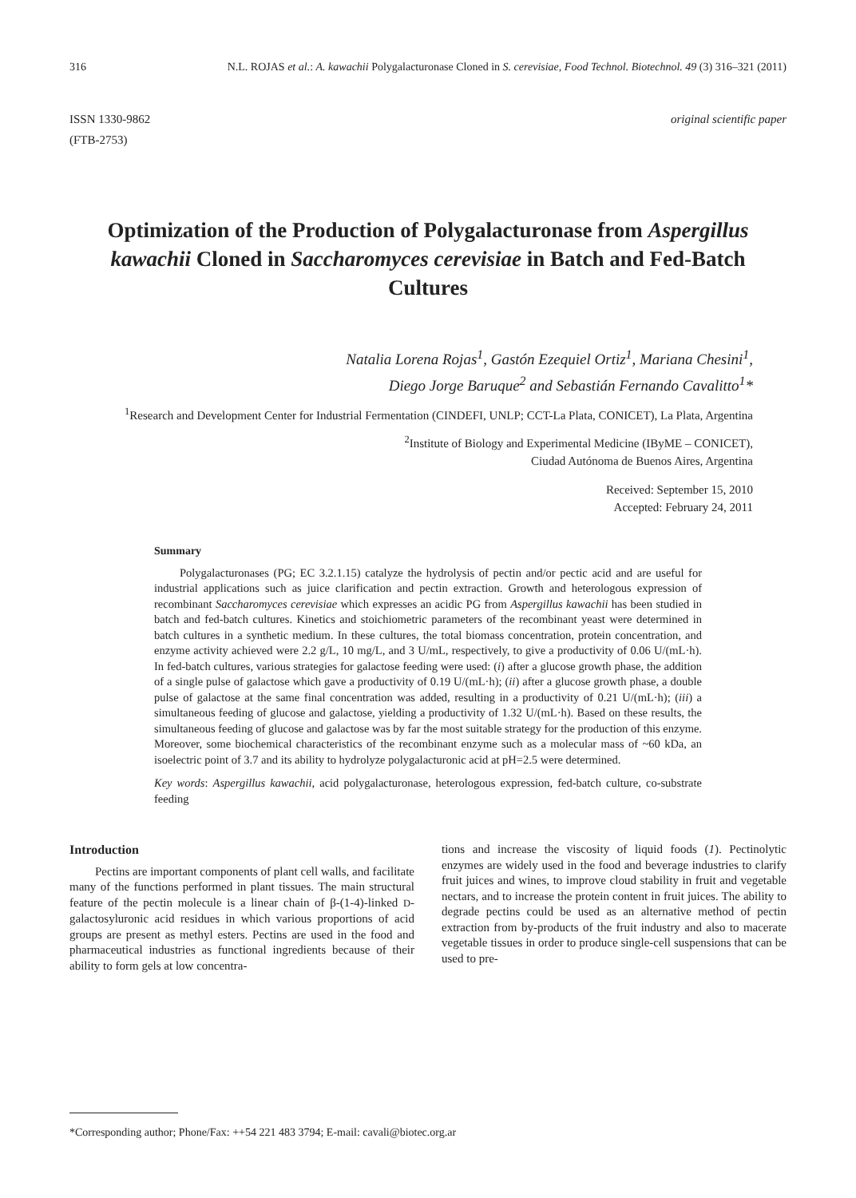316 N.L. ROJAS et al.: A. kawachii Polygalacturonase Cloned in S. cerevisiae, Food Technol. Biotechnol. 49 (3) 316–321 (2011)
ISSN 1330-9862
(FTB-2753)
original scientific paper
Optimization of the Production of Polygalacturonase from Aspergillus kawachii Cloned in Saccharomyces cerevisiae in Batch and Fed-Batch Cultures
Natalia Lorena Rojas<sup>1</sup>, Gastón Ezequiel Ortiz<sup>1</sup>, Mariana Chesini<sup>1</sup>,
Diego Jorge Baruque<sup>2</sup> and Sebastián Fernando Cavalitto<sup>1</sup>*
<sup>1</sup> Research and Development Center for Industrial Fermentation (CINDEFI, UNLP; CCT-La Plata, CONICET), La Plata, Argentina
<sup>2</sup> Institute of Biology and Experimental Medicine (IByME – CONICET),
Ciudad Autónoma de Buenos Aires, Argentina
Received: September 15, 2010
Accepted: February 24, 2011
Summary
Polygalacturonases (PG; EC 3.2.1.15) catalyze the hydrolysis of pectin and/or pectic acid and are useful for industrial applications such as juice clarification and pectin extraction. Growth and heterologous expression of recombinant Saccharomyces cerevisiae which expresses an acidic PG from Aspergillus kawachii has been studied in batch and fed-batch cultures. Kinetics and stoichiometric parameters of the recombinant yeast were determined in batch cultures in a synthetic medium. In these cultures, the total biomass concentration, protein concentration, and enzyme activity achieved were 2.2 g/L, 10 mg/L, and 3 U/mL, respectively, to give a productivity of 0.06 U/(mL·h). In fed-batch cultures, various strategies for galactose feeding were used: (i) after a glucose growth phase, the addition of a single pulse of galactose which gave a productivity of 0.19 U/(mL·h); (ii) after a glucose growth phase, a double pulse of galactose at the same final concentration was added, resulting in a productivity of 0.21 U/(mL·h); (iii) a simultaneous feeding of glucose and galactose, yielding a productivity of 1.32 U/(mL·h). Based on these results, the simultaneous feeding of glucose and galactose was by far the most suitable strategy for the production of this enzyme. Moreover, some biochemical characteristics of the recombinant enzyme such as a molecular mass of ~60 kDa, an isoelectric point of 3.7 and its ability to hydrolyze polygalacturonic acid at pH=2.5 were determined.
Key words: Aspergillus kawachii, acid polygalacturonase, heterologous expression, fed-batch culture, co-substrate feeding
Introduction
Pectins are important components of plant cell walls, and facilitate many of the functions performed in plant tissues. The main structural feature of the pectin molecule is a linear chain of β-(1-4)-linked D-galactosyluronic acid residues in which various proportions of acid groups are present as methyl esters. Pectins are used in the food and pharmaceutical industries as functional ingredients because of their ability to form gels at low concentra-
tions and increase the viscosity of liquid foods (1). Pectinolytic enzymes are widely used in the food and beverage industries to clarify fruit juices and wines, to improve cloud stability in fruit and vegetable nectars, and to increase the protein content in fruit juices. The ability to degrade pectins could be used as an alternative method of pectin extraction from by-products of the fruit industry and also to macerate vegetable tissues in order to produce single-cell suspensions that can be used to pre-
*Corresponding author; Phone/Fax: ++54 221 483 3794; E-mail: cavali@biotec.org.ar